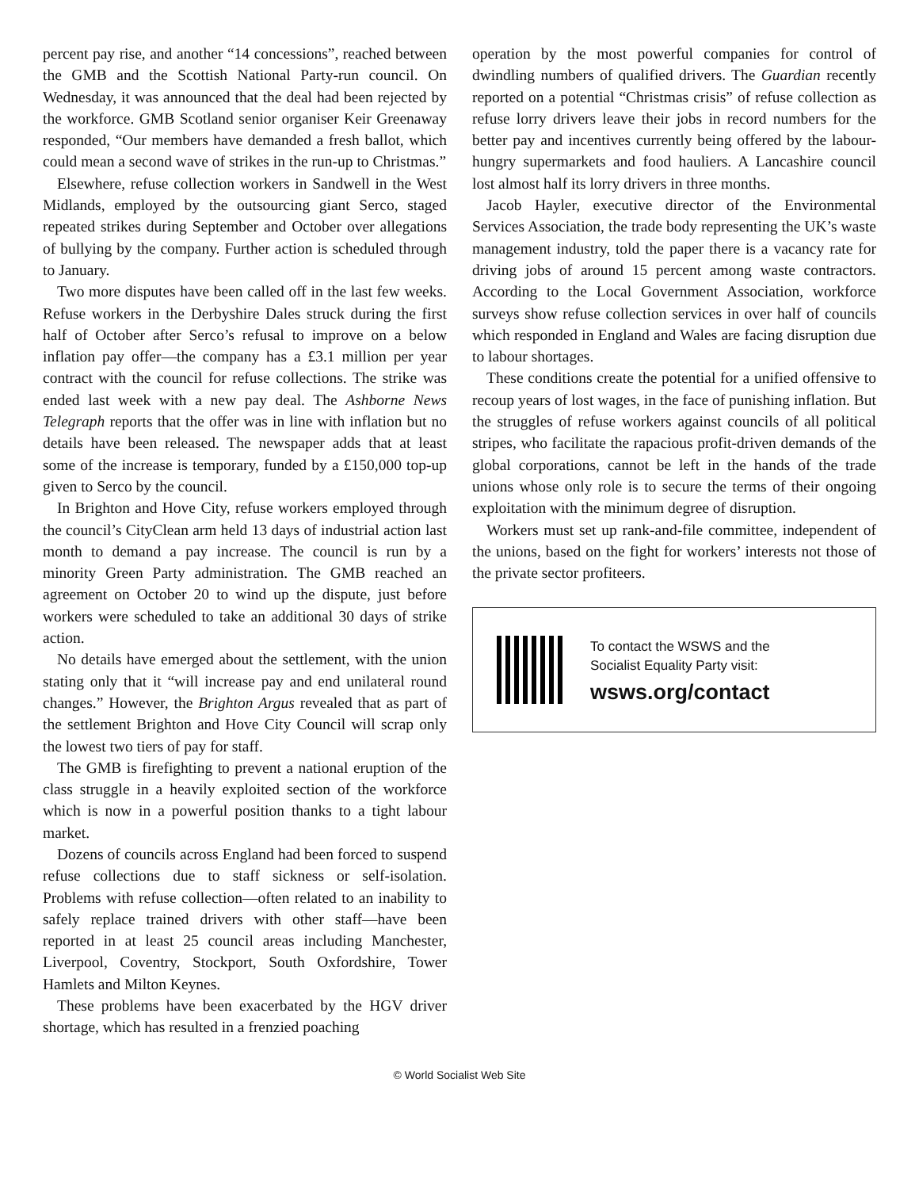percent pay rise, and another “14 concessions”, reached between the GMB and the Scottish National Party-run council. On Wednesday, it was announced that the deal had been rejected by the workforce. GMB Scotland senior organiser Keir Greenaway responded, “Our members have demanded a fresh ballot, which could mean a second wave of strikes in the run-up to Christmas.”
Elsewhere, refuse collection workers in Sandwell in the West Midlands, employed by the outsourcing giant Serco, staged repeated strikes during September and October over allegations of bullying by the company. Further action is scheduled through to January.
Two more disputes have been called off in the last few weeks. Refuse workers in the Derbyshire Dales struck during the first half of October after Serco’s refusal to improve on a below inflation pay offer—the company has a £3.1 million per year contract with the council for refuse collections. The strike was ended last week with a new pay deal. The Ashborne News Telegraph reports that the offer was in line with inflation but no details have been released. The newspaper adds that at least some of the increase is temporary, funded by a £150,000 top-up given to Serco by the council.
In Brighton and Hove City, refuse workers employed through the council’s CityClean arm held 13 days of industrial action last month to demand a pay increase. The council is run by a minority Green Party administration. The GMB reached an agreement on October 20 to wind up the dispute, just before workers were scheduled to take an additional 30 days of strike action.
No details have emerged about the settlement, with the union stating only that it “will increase pay and end unilateral round changes.” However, the Brighton Argus revealed that as part of the settlement Brighton and Hove City Council will scrap only the lowest two tiers of pay for staff.
The GMB is firefighting to prevent a national eruption of the class struggle in a heavily exploited section of the workforce which is now in a powerful position thanks to a tight labour market.
Dozens of councils across England had been forced to suspend refuse collections due to staff sickness or self-isolation. Problems with refuse collection—often related to an inability to safely replace trained drivers with other staff—have been reported in at least 25 council areas including Manchester, Liverpool, Coventry, Stockport, South Oxfordshire, Tower Hamlets and Milton Keynes.
These problems have been exacerbated by the HGV driver shortage, which has resulted in a frenzied poaching
operation by the most powerful companies for control of dwindling numbers of qualified drivers. The Guardian recently reported on a potential “Christmas crisis” of refuse collection as refuse lorry drivers leave their jobs in record numbers for the better pay and incentives currently being offered by the labour-hungry supermarkets and food hauliers. A Lancashire council lost almost half its lorry drivers in three months.
Jacob Hayler, executive director of the Environmental Services Association, the trade body representing the UK’s waste management industry, told the paper there is a vacancy rate for driving jobs of around 15 percent among waste contractors. According to the Local Government Association, workforce surveys show refuse collection services in over half of councils which responded in England and Wales are facing disruption due to labour shortages.
These conditions create the potential for a unified offensive to recoup years of lost wages, in the face of punishing inflation. But the struggles of refuse workers against councils of all political stripes, who facilitate the rapacious profit-driven demands of the global corporations, cannot be left in the hands of the trade unions whose only role is to secure the terms of their ongoing exploitation with the minimum degree of disruption.
Workers must set up rank-and-file committee, independent of the unions, based on the fight for workers’ interests not those of the private sector profiteers.
To contact the WSWS and the
Socialist Equality Party visit:
wsws.org/contact
© World Socialist Web Site